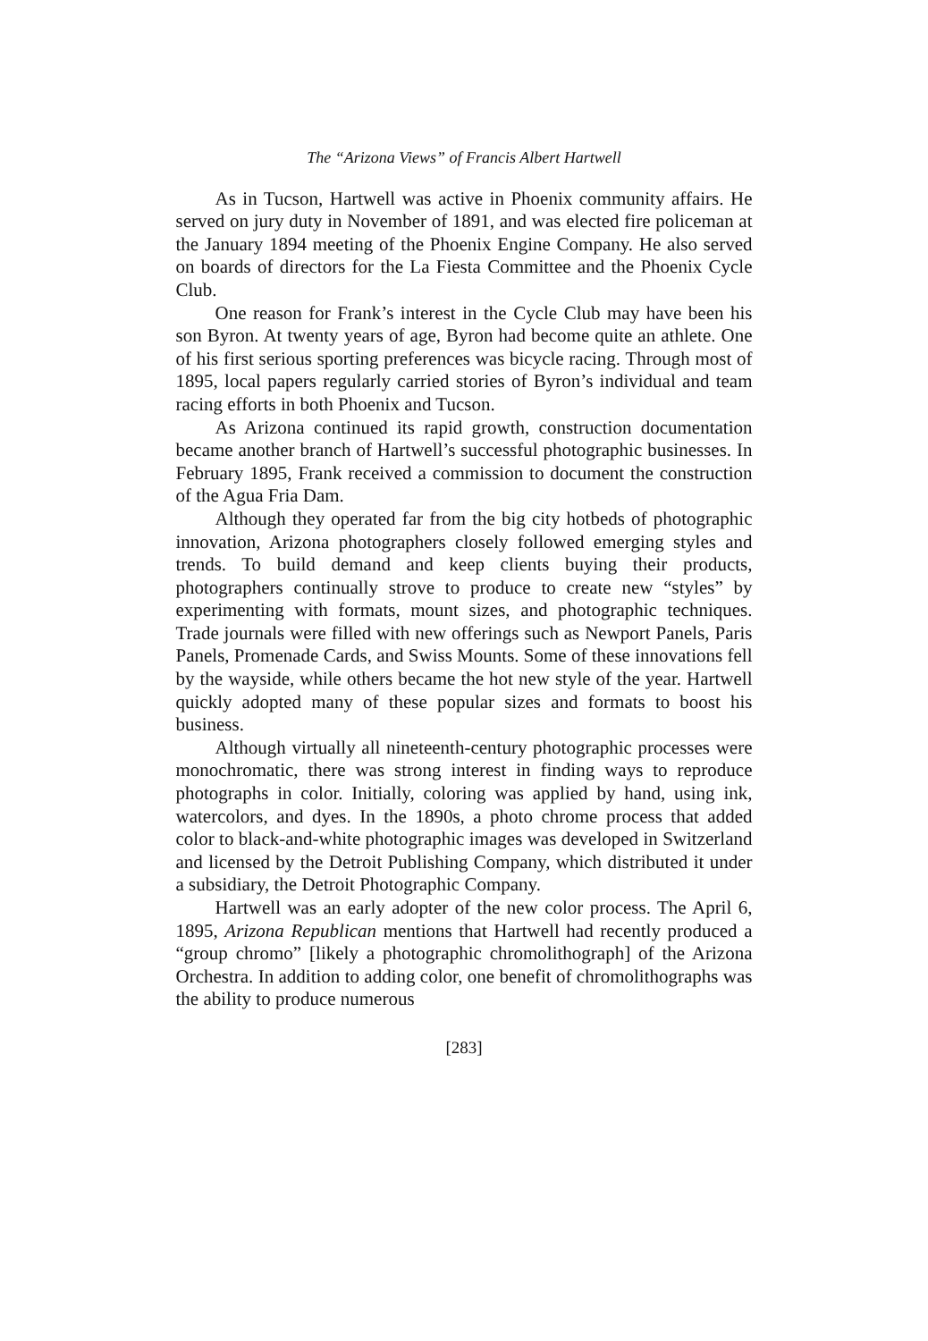The “Arizona Views” of Francis Albert Hartwell
As in Tucson, Hartwell was active in Phoenix community affairs. He served on jury duty in November of 1891, and was elected fire policeman at the January 1894 meeting of the Phoenix Engine Company. He also served on boards of directors for the La Fiesta Committee and the Phoenix Cycle Club.
One reason for Frank’s interest in the Cycle Club may have been his son Byron. At twenty years of age, Byron had become quite an athlete. One of his first serious sporting preferences was bicycle racing. Through most of 1895, local papers regularly carried stories of Byron’s individual and team racing efforts in both Phoenix and Tucson.
As Arizona continued its rapid growth, construction documentation became another branch of Hartwell’s successful photographic businesses. In February 1895, Frank received a commission to document the construction of the Agua Fria Dam.
Although they operated far from the big city hotbeds of photographic innovation, Arizona photographers closely followed emerging styles and trends. To build demand and keep clients buying their products, photographers continually strove to produce to create new “styles” by experimenting with formats, mount sizes, and photographic techniques. Trade journals were filled with new offerings such as Newport Panels, Paris Panels, Promenade Cards, and Swiss Mounts. Some of these innovations fell by the wayside, while others became the hot new style of the year. Hartwell quickly adopted many of these popular sizes and formats to boost his business.
Although virtually all nineteenth-century photographic processes were monochromatic, there was strong interest in finding ways to reproduce photographs in color. Initially, coloring was applied by hand, using ink, watercolors, and dyes. In the 1890s, a photo chrome process that added color to black-and-white photographic images was developed in Switzerland and licensed by the Detroit Publishing Company, which distributed it under a subsidiary, the Detroit Photographic Company.
Hartwell was an early adopter of the new color process. The April 6, 1895, Arizona Republican mentions that Hartwell had recently produced a “group chromo” [likely a photographic chromolithograph] of the Arizona Orchestra. In addition to adding color, one benefit of chromolithographs was the ability to produce numerous
[283]